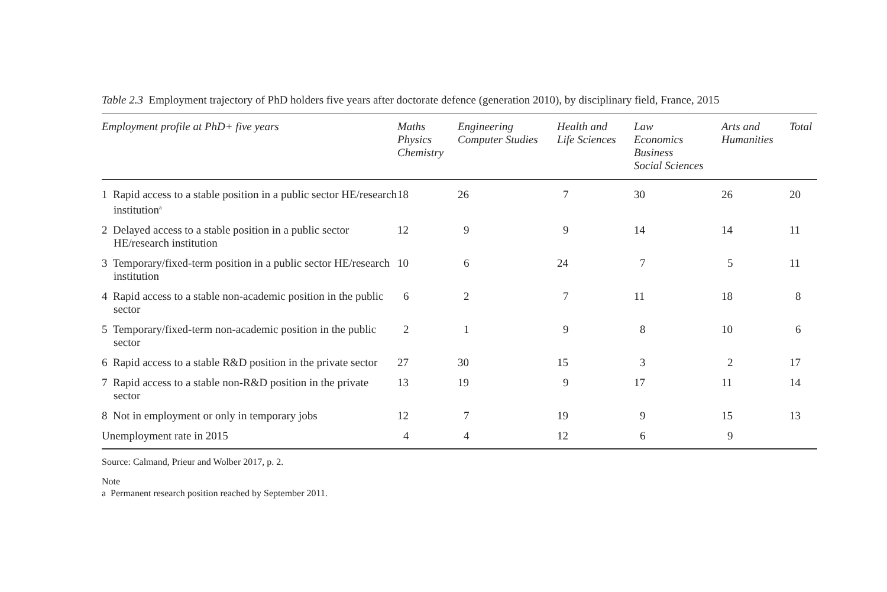Table 2.3 Employment trajectory of PhD holders five years after doctorate defence (generation 2010), by disciplinary field, France, 2015
| Employment profile at PhD+ five years | Maths Physics Chemistry | Engineering Computer Studies | Health and Life Sciences | Law Economics Business Social Sciences | Arts and Humanities | Total |
| --- | --- | --- | --- | --- | --- | --- |
| 1 Rapid access to a stable position in a public sector HE/research institution<sup>a</sup> | 18 | 26 | 7 | 30 | 26 | 20 |
| 2 Delayed access to a stable position in a public sector HE/research institution | 12 | 9 | 9 | 14 | 14 | 11 |
| 3 Temporary/fixed-term position in a public sector HE/research institution | 10 | 6 | 24 | 7 | 5 | 11 |
| 4 Rapid access to a stable non-academic position in the public sector | 6 | 2 | 7 | 11 | 18 | 8 |
| 5 Temporary/fixed-term non-academic position in the public sector | 2 | 1 | 9 | 8 | 10 | 6 |
| 6 Rapid access to a stable R&D position in the private sector | 27 | 30 | 15 | 3 | 2 | 17 |
| 7 Rapid access to a stable non-R&D position in the private sector | 13 | 19 | 9 | 17 | 11 | 14 |
| 8 Not in employment or only in temporary jobs | 12 | 7 | 19 | 9 | 15 | 13 |
| Unemployment rate in 2015 | 4 | 4 | 12 | 6 | 9 | |
Source: Calmand, Prieur and Wolber 2017, p. 2.
Note
a Permanent research position reached by September 2011.